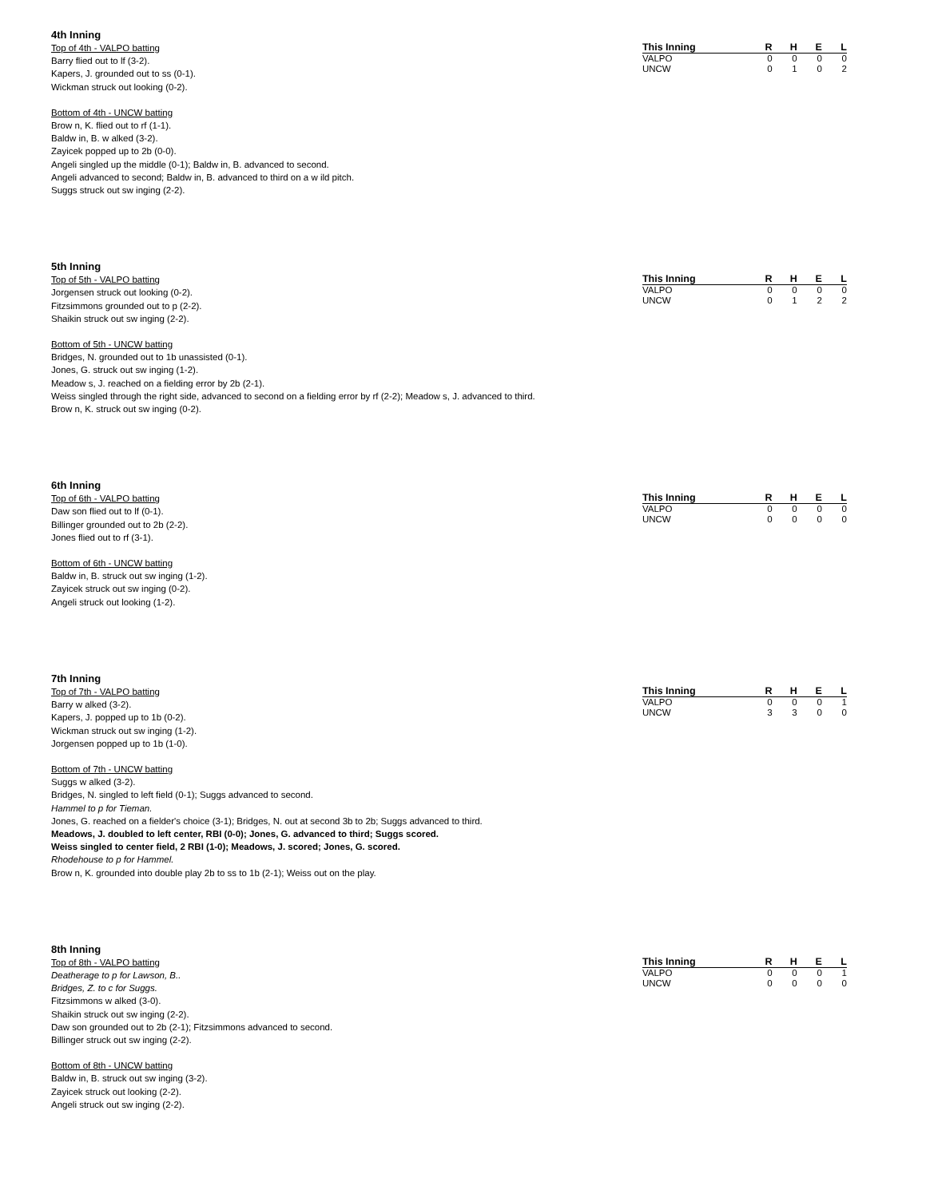4th Inning
Top of 4th - VALPO batting
Barry flied out to lf (3-2).
Kapers, J. grounded out to ss (0-1).
Wickman struck out looking (0-2).
Bottom of 4th - UNCW batting
Brow n, K. flied out to rf (1-1).
Baldw in, B. w alked (3-2).
Zayicek popped up to 2b (0-0).
Angeli singled up the middle (0-1); Baldw in, B. advanced to second.
Angeli advanced to second; Baldw in, B. advanced to third on a w ild pitch.
Suggs struck out sw inging (2-2).
| This Inning | R | H | E | L |
| --- | --- | --- | --- | --- |
| VALPO | 0 | 0 | 0 | 0 |
| UNCW | 0 | 1 | 0 | 2 |
5th Inning
Top of 5th - VALPO batting
Jorgensen struck out looking (0-2).
Fitzsimmons grounded out to p (2-2).
Shaikin struck out sw inging (2-2).
Bottom of 5th - UNCW batting
Bridges, N. grounded out to 1b unassisted (0-1).
Jones, G. struck out sw inging (1-2).
Meadow s, J. reached on a fielding error by 2b (2-1).
Weiss singled through the right side, advanced to second on a fielding error by rf (2-2); Meadow s, J. advanced to third.
Brow n, K. struck out sw inging (0-2).
| This Inning | R | H | E | L |
| --- | --- | --- | --- | --- |
| VALPO | 0 | 0 | 0 | 0 |
| UNCW | 0 | 1 | 2 | 2 |
6th Inning
Top of 6th - VALPO batting
Daw son flied out to lf (0-1).
Billinger grounded out to 2b (2-2).
Jones flied out to rf (3-1).
Bottom of 6th - UNCW batting
Baldw in, B. struck out sw inging (1-2).
Zayicek struck out sw inging (0-2).
Angeli struck out looking (1-2).
| This Inning | R | H | E | L |
| --- | --- | --- | --- | --- |
| VALPO | 0 | 0 | 0 | 0 |
| UNCW | 0 | 0 | 0 | 0 |
7th Inning
Top of 7th - VALPO batting
Barry w alked (3-2).
Kapers, J. popped up to 1b (0-2).
Wickman struck out sw inging (1-2).
Jorgensen popped up to 1b (1-0).
Bottom of 7th - UNCW batting
Suggs w alked (3-2).
Bridges, N. singled to left field (0-1); Suggs advanced to second.
Hammel to p for Tieman.
Jones, G. reached on a fielder's choice (3-1); Bridges, N. out at second 3b to 2b; Suggs advanced to third.
Meadows, J. doubled to left center, RBI (0-0); Jones, G. advanced to third; Suggs scored.
Weiss singled to center field, 2 RBI (1-0); Meadows, J. scored; Jones, G. scored.
Rhodehouse to p for Hammel.
Brow n, K. grounded into double play 2b to ss to 1b (2-1); Weiss out on the play.
| This Inning | R | H | E | L |
| --- | --- | --- | --- | --- |
| VALPO | 0 | 0 | 0 | 1 |
| UNCW | 3 | 3 | 0 | 0 |
8th Inning
Top of 8th - VALPO batting
Deatherage to p for Lawson, B..
Bridges, Z. to c for Suggs.
Fitzsimmons w alked (3-0).
Shaikin struck out sw inging (2-2).
Daw son grounded out to 2b (2-1); Fitzsimmons advanced to second.
Billinger struck out sw inging (2-2).
Bottom of 8th - UNCW batting
Baldw in, B. struck out sw inging (3-2).
Zayicek struck out looking (2-2).
Angeli struck out sw inging (2-2).
| This Inning | R | H | E | L |
| --- | --- | --- | --- | --- |
| VALPO | 0 | 0 | 0 | 1 |
| UNCW | 0 | 0 | 0 | 0 |